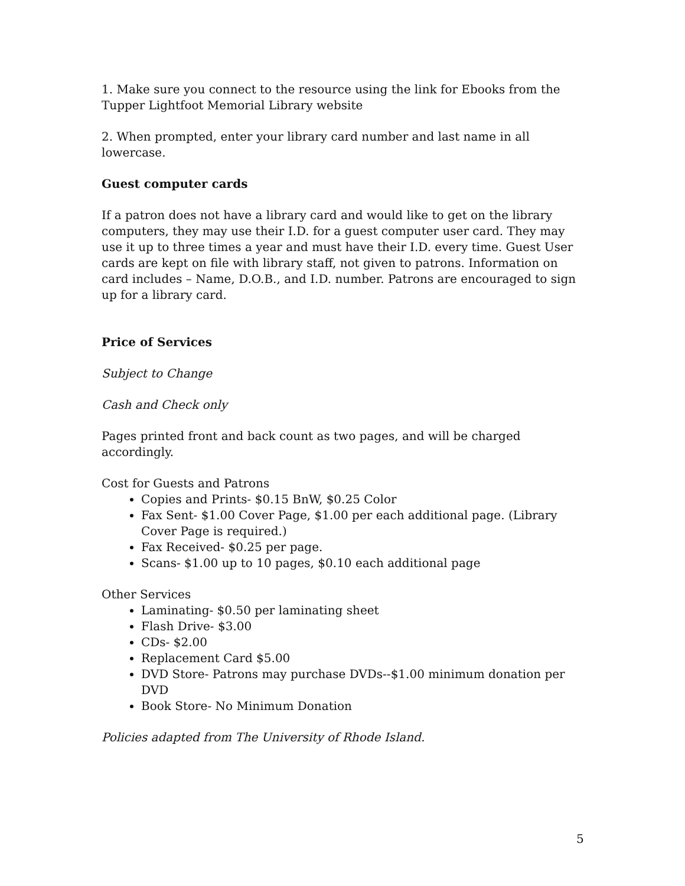1. Make sure you connect to the resource using the link for Ebooks from the Tupper Lightfoot Memorial Library website
2. When prompted, enter your library card number and last name in all lowercase.
Guest computer cards
If a patron does not have a library card and would like to get on the library computers, they may use their I.D. for a guest computer user card. They may use it up to three times a year and must have their I.D. every time. Guest User cards are kept on file with library staff, not given to patrons. Information on card includes – Name, D.O.B., and I.D. number. Patrons are encouraged to sign up for a library card.
Price of Services
Subject to Change
Cash and Check only
Pages printed front and back count as two pages, and will be charged accordingly.
Cost for Guests and Patrons
Copies and Prints- $0.15 BnW, $0.25 Color
Fax Sent- $1.00 Cover Page, $1.00 per each additional page. (Library Cover Page is required.)
Fax Received- $0.25 per page.
Scans- $1.00 up to 10 pages, $0.10 each additional page
Other Services
Laminating- $0.50 per laminating sheet
Flash Drive- $3.00
CDs- $2.00
Replacement Card $5.00
DVD Store- Patrons may purchase DVDs--$1.00 minimum donation per DVD
Book Store- No Minimum Donation
Policies adapted from The University of Rhode Island.
5